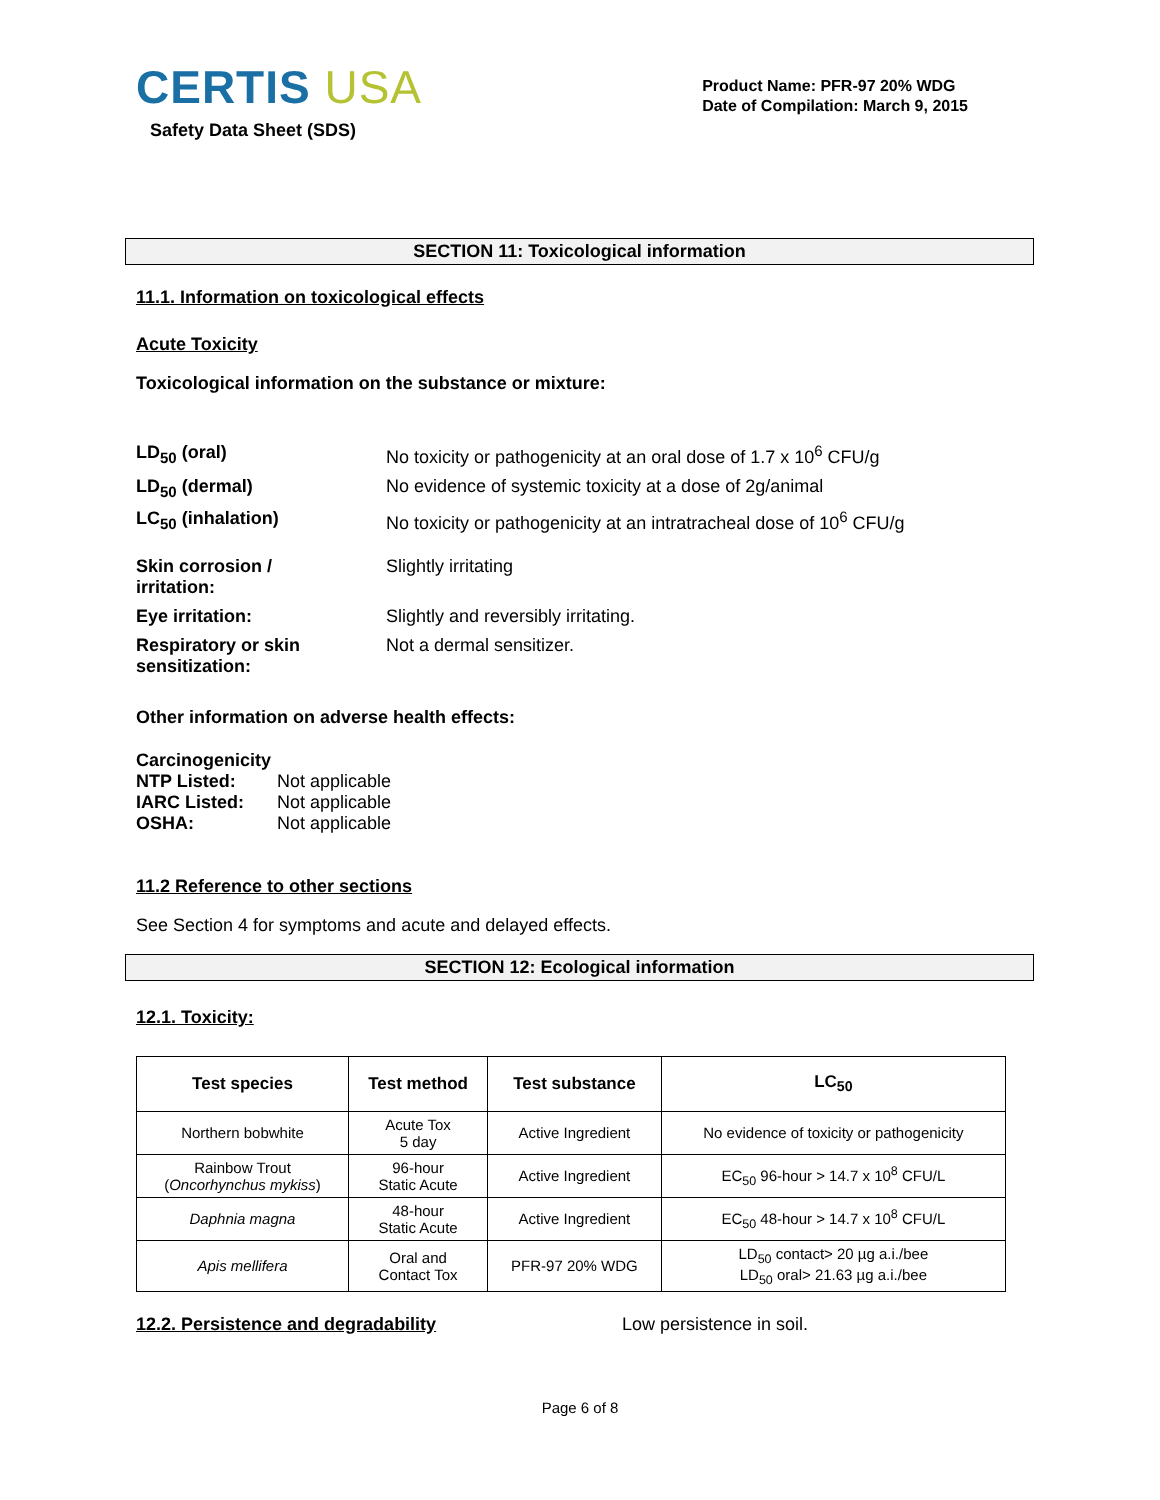CERTIS USA
Safety Data Sheet (SDS)
Product Name: PFR-97 20% WDG
Date of Compilation: March 9, 2015
SECTION 11: Toxicological information
11.1. Information on toxicological effects
Acute Toxicity
Toxicological information on the substance or mixture:
LD<sub>50</sub> (oral) No toxicity or pathogenicity at an oral dose of 1.7 x 10<sup>6</sup> CFU/g
LD<sub>50</sub> (dermal) No evidence of systemic toxicity at a dose of 2g/animal
LC<sub>50</sub> (inhalation) No toxicity or pathogenicity at an intratracheal dose of 10<sup>6</sup> CFU/g
Skin corrosion /
irritation:
Slightly irritating
Eye irritation: Slightly and reversibly irritating.
Respiratory or skin
sensitization:
Not a dermal sensitizer.
Other information on adverse health effects:
Carcinogenicity
NTP Listed: Not applicable
IARC Listed: Not applicable
OSHA: Not applicable
11.2 Reference to other sections
See Section 4 for symptoms and acute and delayed effects.
SECTION 12: Ecological information
12.1. Toxicity:
| Test species | Test method | Test substance | LC<sub>50</sub> |
| --- | --- | --- | --- |
| Northern bobwhite | Acute Tox 5 day | Active Ingredient | No evidence of toxicity or pathogenicity |
| Rainbow Trout ( Oncorhynchus mykiss ) | 96-hour Static Acute | Active Ingredient | EC<sub>50</sub> 96-hour > 14.7 x 10<sup>8</sup> CFU/L |
| Daphnia magna | 48-hour Static Acute | Active Ingredient | EC<sub>50</sub> 48-hour > 14.7 x 10<sup>8</sup> CFU/L |
| Apis mellifera | Oral and Contact Tox | PFR-97 20% WDG | LD<sub>50</sub> contact> 20 µg a.i./bee LD<sub>50</sub> oral> 21.63 µg a.i./bee |
12.2. Persistence and degradability Low persistence in soil.
Page 6 of 8